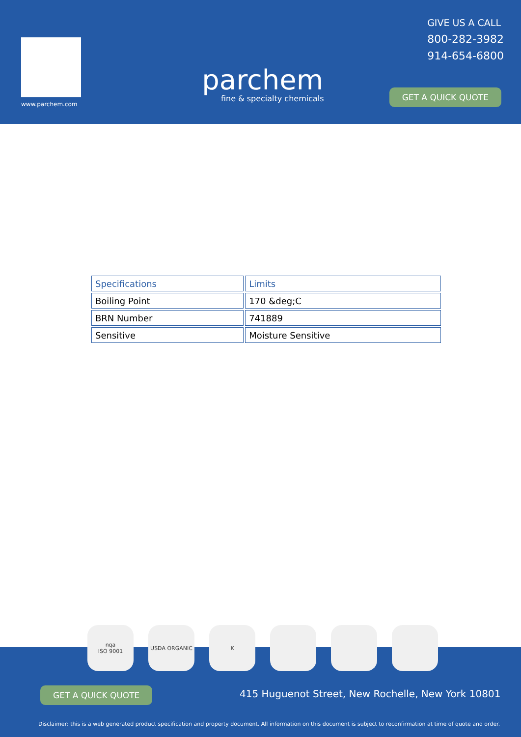www.parchem.com
parchem
fine & specialty chemicals
GIVE US A CALL
800-282-3982
914-654-6800
GET A QUICK QUOTE
| Specifications | Limits |
| --- | --- |
| Boiling Point | 170 &deg;C |
| BRN Number | 741889 |
| Sensitive | Moisture Sensitive |
GET A QUICK QUOTE
415 Huguenot Street, New Rochelle, New York 10801
Disclaimer: this is a web generated product specification and property document. All information on this document is subject to reconfirmation at time of quote and order.
nqa
ISO 9001
USDA ORGANIC K